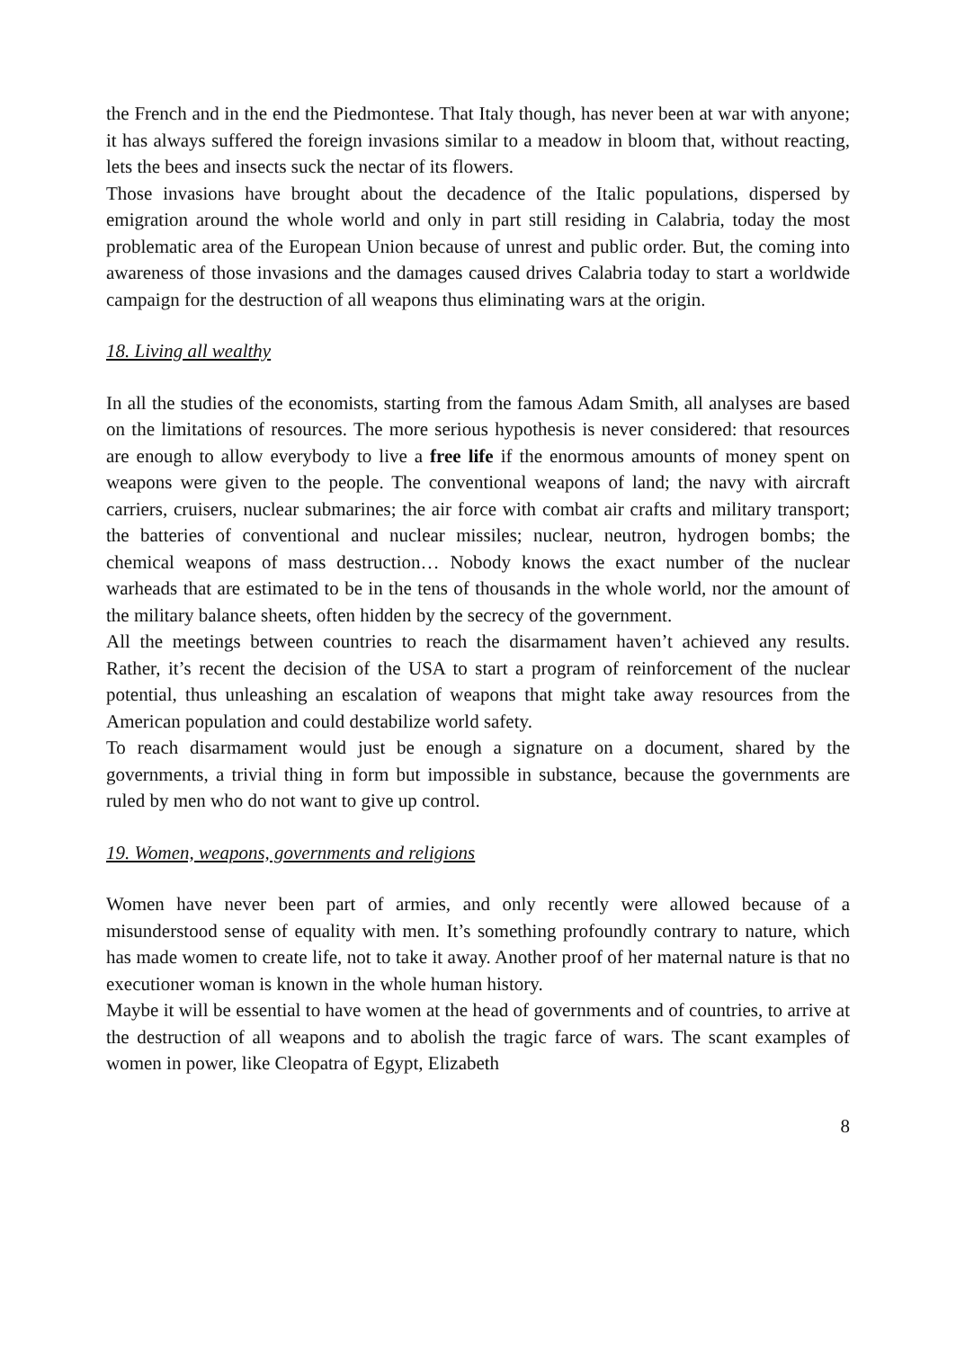the French and in the end the Piedmontese. That Italy though, has never been at war with anyone; it has always suffered the foreign invasions similar to a meadow in bloom that, without reacting, lets the bees and insects suck the nectar of its flowers.
Those invasions have brought about the decadence of the Italic populations, dispersed by emigration around the whole world and only in part still residing in Calabria, today the most problematic area of the European Union because of unrest and public order. But, the coming into awareness of those invasions and the damages caused drives Calabria today to start a worldwide campaign for the destruction of all weapons thus eliminating wars at the origin.
18. Living all wealthy
In all the studies of the economists, starting from the famous Adam Smith, all analyses are based on the limitations of resources. The more serious hypothesis is never considered: that resources are enough to allow everybody to live a free life if the enormous amounts of money spent on weapons were given to the people. The conventional weapons of land; the navy with aircraft carriers, cruisers, nuclear submarines; the air force with combat air crafts and military transport; the batteries of conventional and nuclear missiles; nuclear, neutron, hydrogen bombs; the chemical weapons of mass destruction… Nobody knows the exact number of the nuclear warheads that are estimated to be in the tens of thousands in the whole world, nor the amount of the military balance sheets, often hidden by the secrecy of the government.
All the meetings between countries to reach the disarmament haven’t achieved any results. Rather, it’s recent the decision of the USA to start a program of reinforcement of the nuclear potential, thus unleashing an escalation of weapons that might take away resources from the American population and could destabilize world safety.
To reach disarmament would just be enough a signature on a document, shared by the governments, a trivial thing in form but impossible in substance, because the governments are ruled by men who do not want to give up control.
19. Women, weapons, governments and religions
Women have never been part of armies, and only recently were allowed because of a misunderstood sense of equality with men. It’s something profoundly contrary to nature, which has made women to create life, not to take it away. Another proof of her maternal nature is that no executioner woman is known in the whole human history.
Maybe it will be essential to have women at the head of governments and of countries, to arrive at the destruction of all weapons and to abolish the tragic farce of wars. The scant examples of women in power, like Cleopatra of Egypt, Elizabeth
8